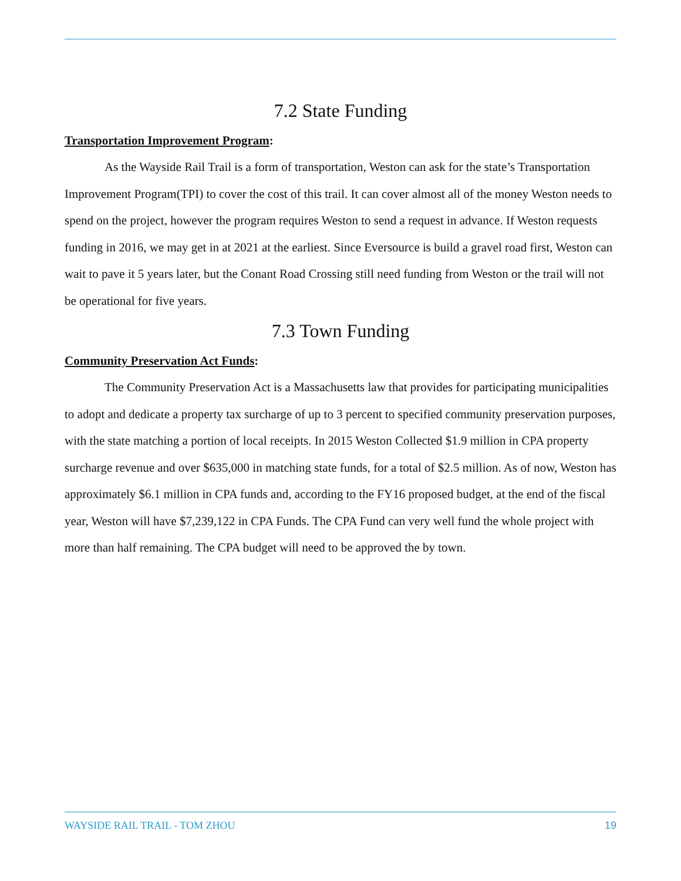7.2 State Funding
Transportation Improvement Program:
As the Wayside Rail Trail is a form of transportation, Weston can ask for the state’s Transportation Improvement Program(TPI) to cover the cost of this trail. It can cover almost all of the money Weston needs to spend on the project, however the program requires Weston to send a request in advance. If Weston requests funding in 2016, we may get in at 2021 at the earliest. Since Eversource is build a gravel road first, Weston can wait to pave it 5 years later, but the Conant Road Crossing still need funding from Weston or the trail will not be operational for five years.
7.3 Town Funding
Community Preservation Act Funds:
The Community Preservation Act is a Massachusetts law that provides for participating municipalities to adopt and dedicate a property tax surcharge of up to 3 percent to specified community preservation purposes, with the state matching a portion of local receipts. In 2015 Weston Collected $1.9 million in CPA property surcharge revenue and over $635,000 in matching state funds, for a total of $2.5 million. As of now, Weston has approximately $6.1 million in CPA funds and, according to the FY16 proposed budget, at the end of the fiscal year, Weston will have $7,239,122 in CPA Funds. The CPA Fund can very well fund the whole project with more than half remaining. The CPA budget will need to be approved the by town.
WAYSIDE RAIL TRAIL - TOM ZHOU 19